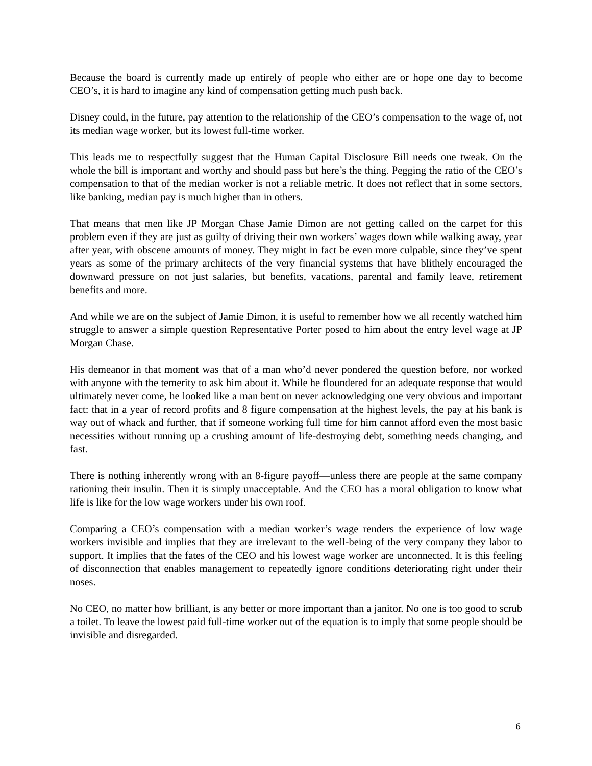Because the board is currently made up entirely of people who either are or hope one day to become CEO’s, it is hard to imagine any kind of compensation getting much push back.
Disney could, in the future, pay attention to the relationship of the CEO’s compensation to the wage of, not its median wage worker, but its lowest full-time worker.
This leads me to respectfully suggest that the Human Capital Disclosure Bill needs one tweak. On the whole the bill is important and worthy and should pass but here’s the thing. Pegging the ratio of the CEO’s compensation to that of the median worker is not a reliable metric. It does not reflect that in some sectors, like banking, median pay is much higher than in others.
That means that men like JP Morgan Chase Jamie Dimon are not getting called on the carpet for this problem even if they are just as guilty of driving their own workers’ wages down while walking away, year after year, with obscene amounts of money. They might in fact be even more culpable, since they’ve spent years as some of the primary architects of the very financial systems that have blithely encouraged the downward pressure on not just salaries, but benefits, vacations, parental and family leave, retirement benefits and more.
And while we are on the subject of Jamie Dimon, it is useful to remember how we all recently watched him struggle to answer a simple question Representative Porter posed to him about the entry level wage at JP Morgan Chase.
His demeanor in that moment was that of a man who’d never pondered the question before, nor worked with anyone with the temerity to ask him about it. While he floundered for an adequate response that would ultimately never come, he looked like a man bent on never acknowledging one very obvious and important fact: that in a year of record profits and 8 figure compensation at the highest levels, the pay at his bank is way out of whack and further, that if someone working full time for him cannot afford even the most basic necessities without running up a crushing amount of life-destroying debt, something needs changing, and fast.
There is nothing inherently wrong with an 8-figure payoff—unless there are people at the same company rationing their insulin. Then it is simply unacceptable. And the CEO has a moral obligation to know what life is like for the low wage workers under his own roof.
Comparing a CEO’s compensation with a median worker’s wage renders the experience of low wage workers invisible and implies that they are irrelevant to the well-being of the very company they labor to support. It implies that the fates of the CEO and his lowest wage worker are unconnected. It is this feeling of disconnection that enables management to repeatedly ignore conditions deteriorating right under their noses.
No CEO, no matter how brilliant, is any better or more important than a janitor. No one is too good to scrub a toilet. To leave the lowest paid full-time worker out of the equation is to imply that some people should be invisible and disregarded.
6